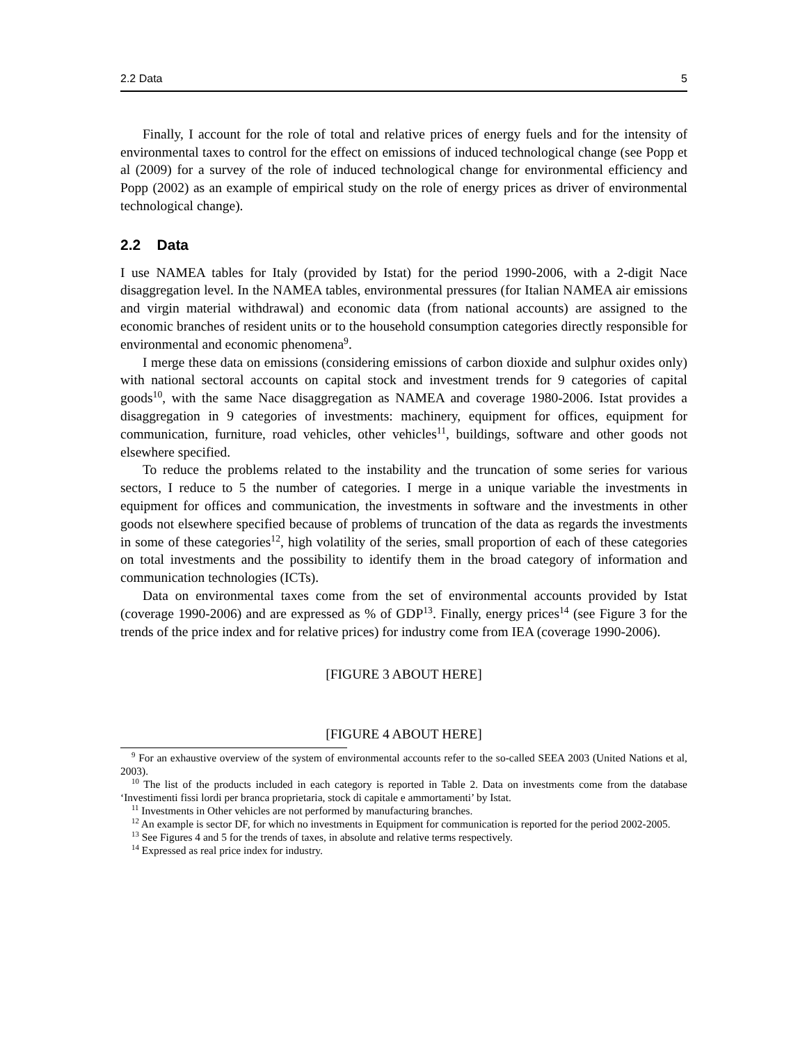2.2 Data 5
Finally, I account for the role of total and relative prices of energy fuels and for the intensity of environmental taxes to control for the effect on emissions of induced technological change (see Popp et al (2009) for a survey of the role of induced technological change for environmental efficiency and Popp (2002) as an example of empirical study on the role of energy prices as driver of environmental technological change).
2.2 Data
I use NAMEA tables for Italy (provided by Istat) for the period 1990-2006, with a 2-digit Nace disaggregation level. In the NAMEA tables, environmental pressures (for Italian NAMEA air emissions and virgin material withdrawal) and economic data (from national accounts) are assigned to the economic branches of resident units or to the household consumption categories directly responsible for environmental and economic phenomena<sup>9</sup>.
I merge these data on emissions (considering emissions of carbon dioxide and sulphur oxides only) with national sectoral accounts on capital stock and investment trends for 9 categories of capital goods<sup>10</sup>, with the same Nace disaggregation as NAMEA and coverage 1980-2006. Istat provides a disaggregation in 9 categories of investments: machinery, equipment for offices, equipment for communication, furniture, road vehicles, other vehicles<sup>11</sup>, buildings, software and other goods not elsewhere specified.
To reduce the problems related to the instability and the truncation of some series for various sectors, I reduce to 5 the number of categories. I merge in a unique variable the investments in equipment for offices and communication, the investments in software and the investments in other goods not elsewhere specified because of problems of truncation of the data as regards the investments in some of these categories<sup>12</sup>, high volatility of the series, small proportion of each of these categories on total investments and the possibility to identify them in the broad category of information and communication technologies (ICTs).
Data on environmental taxes come from the set of environmental accounts provided by Istat (coverage 1990-2006) and are expressed as % of GDP<sup>13</sup>. Finally, energy prices<sup>14</sup> (see Figure 3 for the trends of the price index and for relative prices) for industry come from IEA (coverage 1990-2006).
[FIGURE 3 ABOUT HERE]
[FIGURE 4 ABOUT HERE]
<sup>9</sup> For an exhaustive overview of the system of environmental accounts refer to the so-called SEEA 2003 (United Nations et al, 2003).
<sup>10</sup> The list of the products included in each category is reported in Table 2. Data on investments come from the database ‘Investimenti fissi lordi per branca proprietaria, stock di capitale e ammortamenti’ by Istat.
<sup>11</sup> Investments in Other vehicles are not performed by manufacturing branches.
<sup>12</sup> An example is sector DF, for which no investments in Equipment for communication is reported for the period 2002-2005.
<sup>13</sup> See Figures 4 and 5 for the trends of taxes, in absolute and relative terms respectively.
<sup>14</sup> Expressed as real price index for industry.